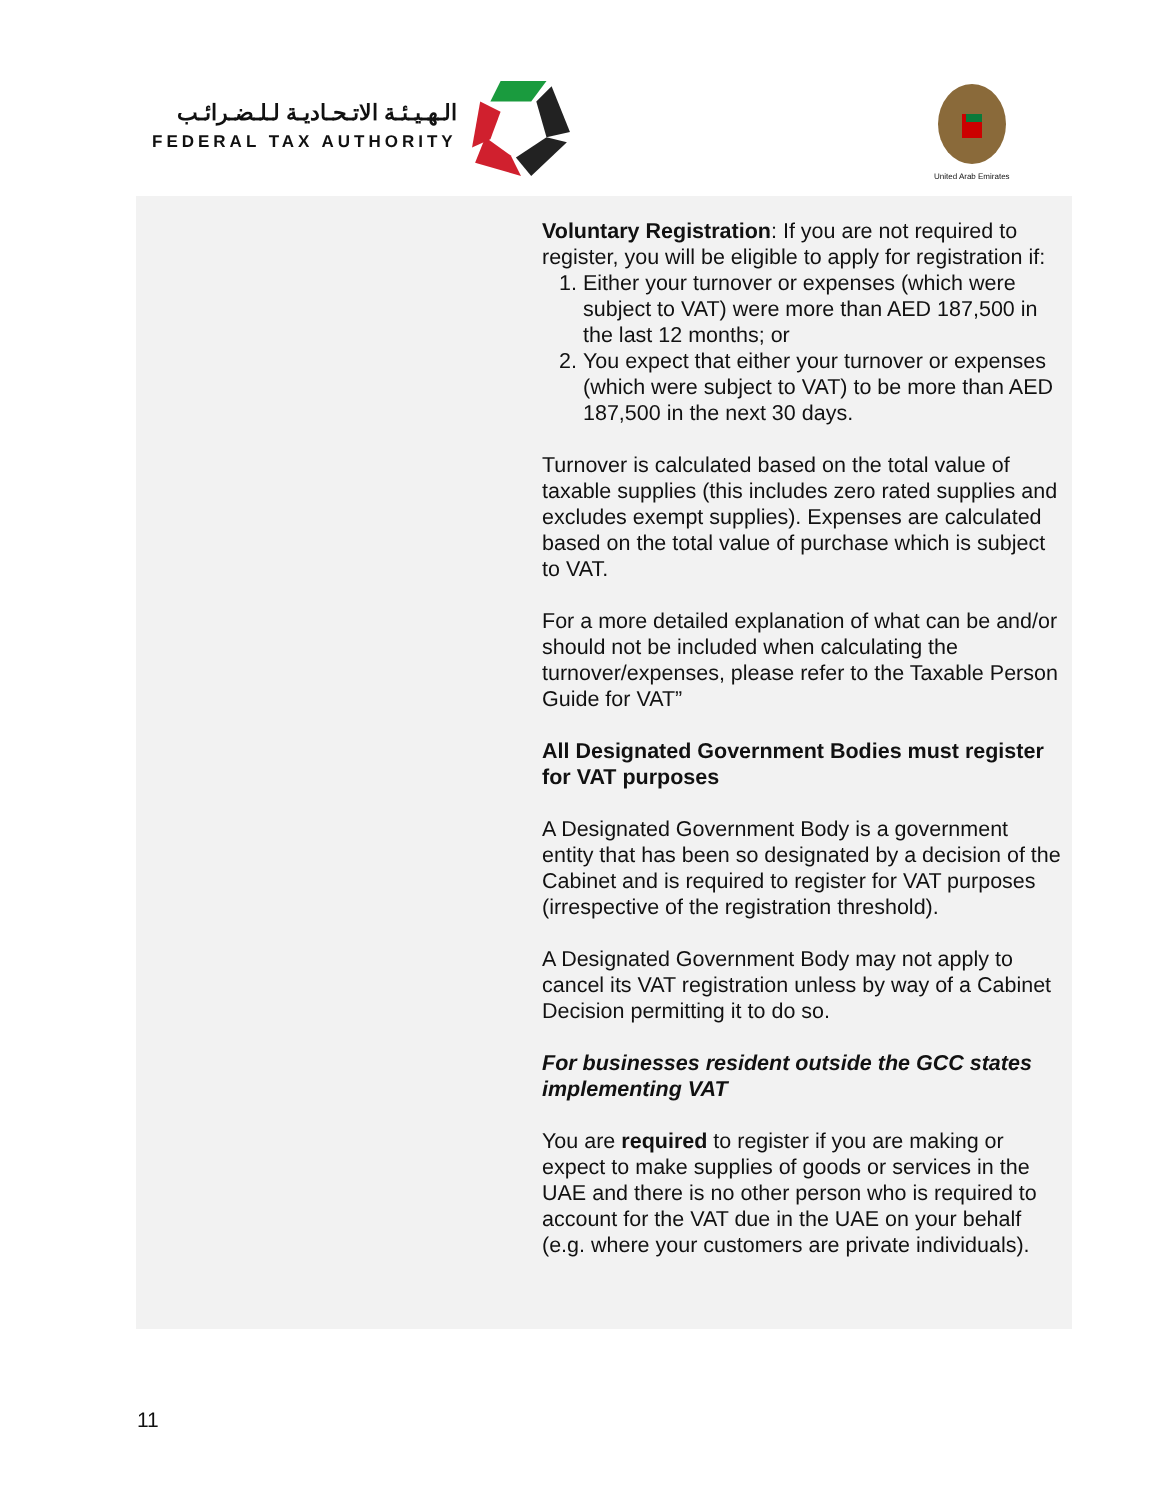الـهـيـئـة الاتـحـاديـة لـلـضـرائـب
FEDERAL TAX AUTHORITY
United Arab Emirates
Voluntary Registration: If you are not required to register, you will be eligible to apply for registration if:
1. Either your turnover or expenses (which were subject to VAT) were more than AED 187,500 in the last 12 months; or
2. You expect that either your turnover or expenses (which were subject to VAT) to be more than AED 187,500 in the next 30 days.
Turnover is calculated based on the total value of taxable supplies (this includes zero rated supplies and excludes exempt supplies). Expenses are calculated based on the total value of purchase which is subject to VAT.
For a more detailed explanation of what can be and/or should not be included when calculating the turnover/expenses, please refer to the Taxable Person Guide for VAT”
All Designated Government Bodies must register for VAT purposes
A Designated Government Body is a government entity that has been so designated by a decision of the Cabinet and is required to register for VAT purposes (irrespective of the registration threshold).
A Designated Government Body may not apply to cancel its VAT registration unless by way of a Cabinet Decision permitting it to do so.
For businesses resident outside the GCC states implementing VAT
You are required to register if you are making or expect to make supplies of goods or services in the UAE and there is no other person who is required to account for the VAT due in the UAE on your behalf (e.g. where your customers are private individuals).
11